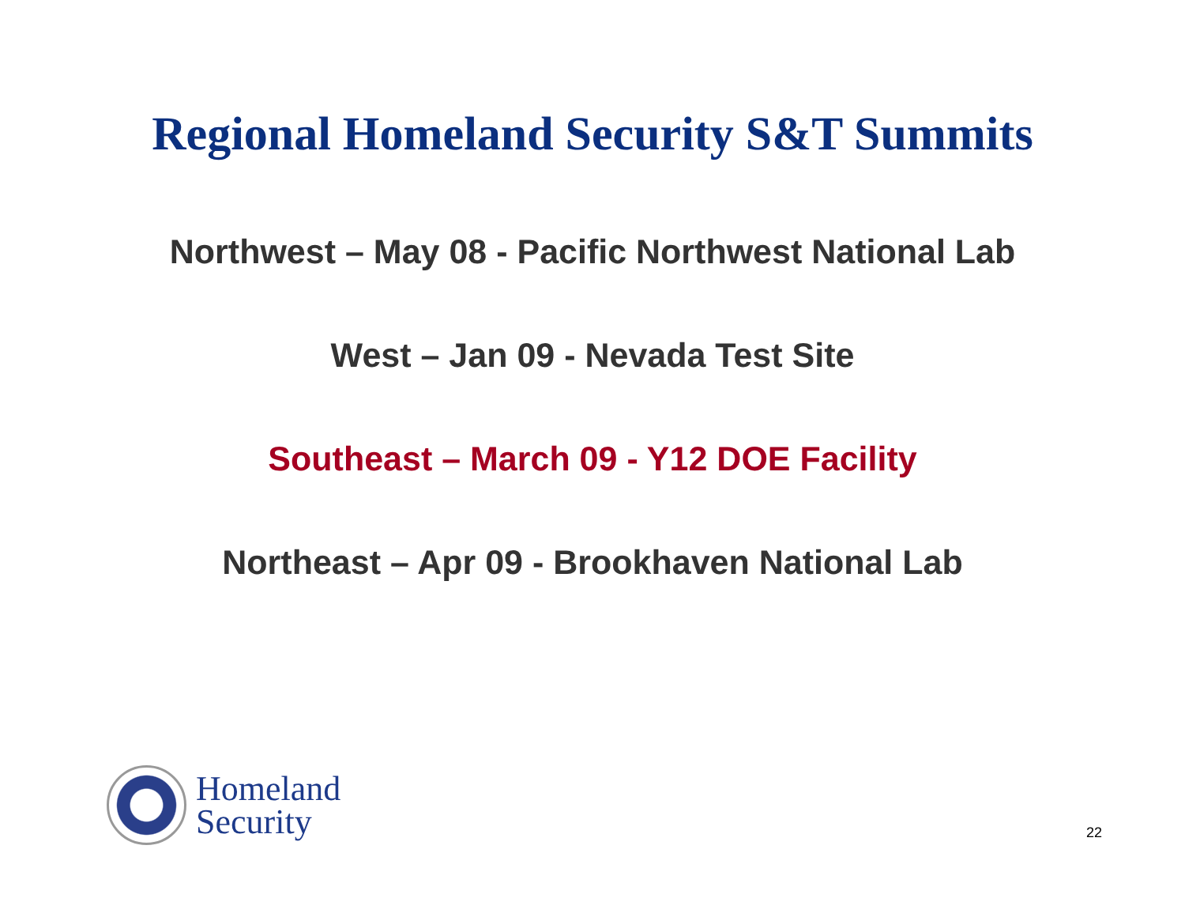Regional Homeland Security S&T Summits
Northwest – May 08 - Pacific Northwest National Lab
West – Jan 09 - Nevada Test Site
Southeast – March 09 - Y12 DOE Facility
Northeast – Apr 09 - Brookhaven National Lab
Homeland
Security
22